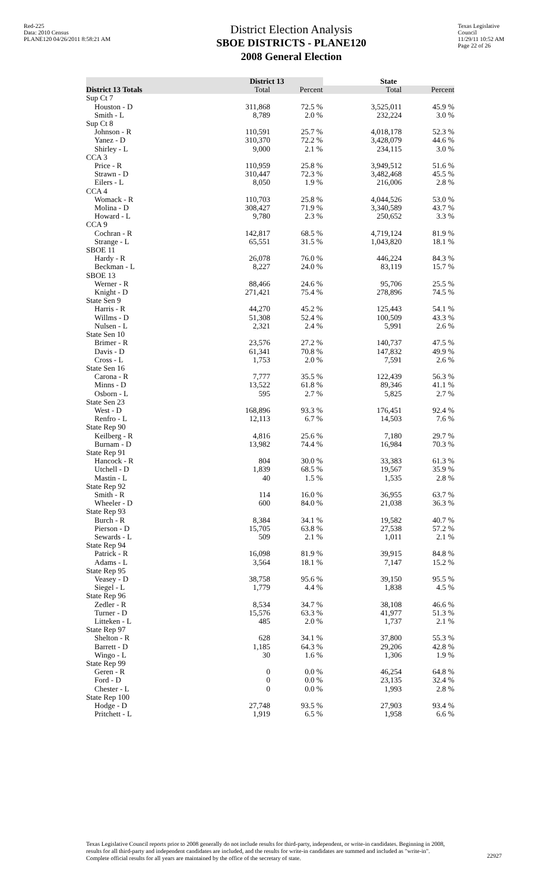Red-225
Data: 2010 Census
PLANE120 04/26/2011 8:58:21 AM
District Election Analysis
SBOE DISTRICTS - PLANE120
2008 General Election
Texas Legislative Council
11/29/11 10:52 AM
Page 22 of 26
| | District 13 | | State | |
| --- | --- | --- | --- | --- |
| District 13 Totals | Total | Percent | Total | Percent |
| Sup Ct 7 | | | | |
| Houston - D | 311,868 | 72.5 % | 3,525,011 | 45.9 % |
| Smith - L | 8,789 | 2.0 % | 232,224 | 3.0 % |
| Sup Ct 8 | | | | |
| Johnson - R | 110,591 | 25.7 % | 4,018,178 | 52.3 % |
| Yanez - D | 310,370 | 72.2 % | 3,428,079 | 44.6 % |
| Shirley - L | 9,000 | 2.1 % | 234,115 | 3.0 % |
| CCA 3 | | | | |
| Price - R | 110,959 | 25.8 % | 3,949,512 | 51.6 % |
| Strawn - D | 310,447 | 72.3 % | 3,482,468 | 45.5 % |
| Eilers - L | 8,050 | 1.9 % | 216,006 | 2.8 % |
| CCA 4 | | | | |
| Womack - R | 110,703 | 25.8 % | 4,044,526 | 53.0 % |
| Molina - D | 308,427 | 71.9 % | 3,340,589 | 43.7 % |
| Howard - L | 9,780 | 2.3 % | 250,652 | 3.3 % |
| CCA 9 | | | | |
| Cochran - R | 142,817 | 68.5 % | 4,719,124 | 81.9 % |
| Strange - L | 65,551 | 31.5 % | 1,043,820 | 18.1 % |
| SBOE 11 | | | | |
| Hardy - R | 26,078 | 76.0 % | 446,224 | 84.3 % |
| Beckman - L | 8,227 | 24.0 % | 83,119 | 15.7 % |
| SBOE 13 | | | | |
| Werner - R | 88,466 | 24.6 % | 95,706 | 25.5 % |
| Knight - D | 271,421 | 75.4 % | 278,896 | 74.5 % |
| State Sen 9 | | | | |
| Harris - R | 44,270 | 45.2 % | 125,443 | 54.1 % |
| Willms - D | 51,308 | 52.4 % | 100,509 | 43.3 % |
| Nulsen - L | 2,321 | 2.4 % | 5,991 | 2.6 % |
| State Sen 10 | | | | |
| Brimer - R | 23,576 | 27.2 % | 140,737 | 47.5 % |
| Davis - D | 61,341 | 70.8 % | 147,832 | 49.9 % |
| Cross - L | 1,753 | 2.0 % | 7,591 | 2.6 % |
| State Sen 16 | | | | |
| Carona - R | 7,777 | 35.5 % | 122,439 | 56.3 % |
| Minns - D | 13,522 | 61.8 % | 89,346 | 41.1 % |
| Osborn - L | 595 | 2.7 % | 5,825 | 2.7 % |
| State Sen 23 | | | | |
| West - D | 168,896 | 93.3 % | 176,451 | 92.4 % |
| Renfro - L | 12,113 | 6.7 % | 14,503 | 7.6 % |
| State Rep 90 | | | | |
| Keilberg - R | 4,816 | 25.6 % | 7,180 | 29.7 % |
| Burnam - D | 13,982 | 74.4 % | 16,984 | 70.3 % |
| State Rep 91 | | | | |
| Hancock - R | 804 | 30.0 % | 33,383 | 61.3 % |
| Utchell - D | 1,839 | 68.5 % | 19,567 | 35.9 % |
| Mastin - L | 40 | 1.5 % | 1,535 | 2.8 % |
| State Rep 92 | | | | |
| Smith - R | 114 | 16.0 % | 36,955 | 63.7 % |
| Wheeler - D | 600 | 84.0 % | 21,038 | 36.3 % |
| State Rep 93 | | | | |
| Burch - R | 8,384 | 34.1 % | 19,582 | 40.7 % |
| Pierson - D | 15,705 | 63.8 % | 27,538 | 57.2 % |
| Sewards - L | 509 | 2.1 % | 1,011 | 2.1 % |
| State Rep 94 | | | | |
| Patrick - R | 16,098 | 81.9 % | 39,915 | 84.8 % |
| Adams - L | 3,564 | 18.1 % | 7,147 | 15.2 % |
| State Rep 95 | | | | |
| Veasey - D | 38,758 | 95.6 % | 39,150 | 95.5 % |
| Siegel - L | 1,779 | 4.4 % | 1,838 | 4.5 % |
| State Rep 96 | | | | |
| Zedler - R | 8,534 | 34.7 % | 38,108 | 46.6 % |
| Turner - D | 15,576 | 63.3 % | 41,977 | 51.3 % |
| Litteken - L | 485 | 2.0 % | 1,737 | 2.1 % |
| State Rep 97 | | | | |
| Shelton - R | 628 | 34.1 % | 37,800 | 55.3 % |
| Barrett - D | 1,185 | 64.3 % | 29,206 | 42.8 % |
| Wingo - L | 30 | 1.6 % | 1,306 | 1.9 % |
| State Rep 99 | | | | |
| Geren - R | 0 | 0.0 % | 46,254 | 64.8 % |
| Ford - D | 0 | 0.0 % | 23,135 | 32.4 % |
| Chester - L | 0 | 0.0 % | 1,993 | 2.8 % |
| State Rep 100 | | | | |
| Hodge - D | 27,748 | 93.5 % | 27,903 | 93.4 % |
| Pritchett - L | 1,919 | 6.5 % | 1,958 | 6.6 % |
Texas Legislative Council reports prior to 2008 generally do not include results for third-party, independent, or write-in candidates. Beginning in 2008, results for all third-party and independent candidates are included, and the results for write-in candidates are summed and included as "write-in". Complete official results for all years are maintained by the office of the secretary of state.
22927